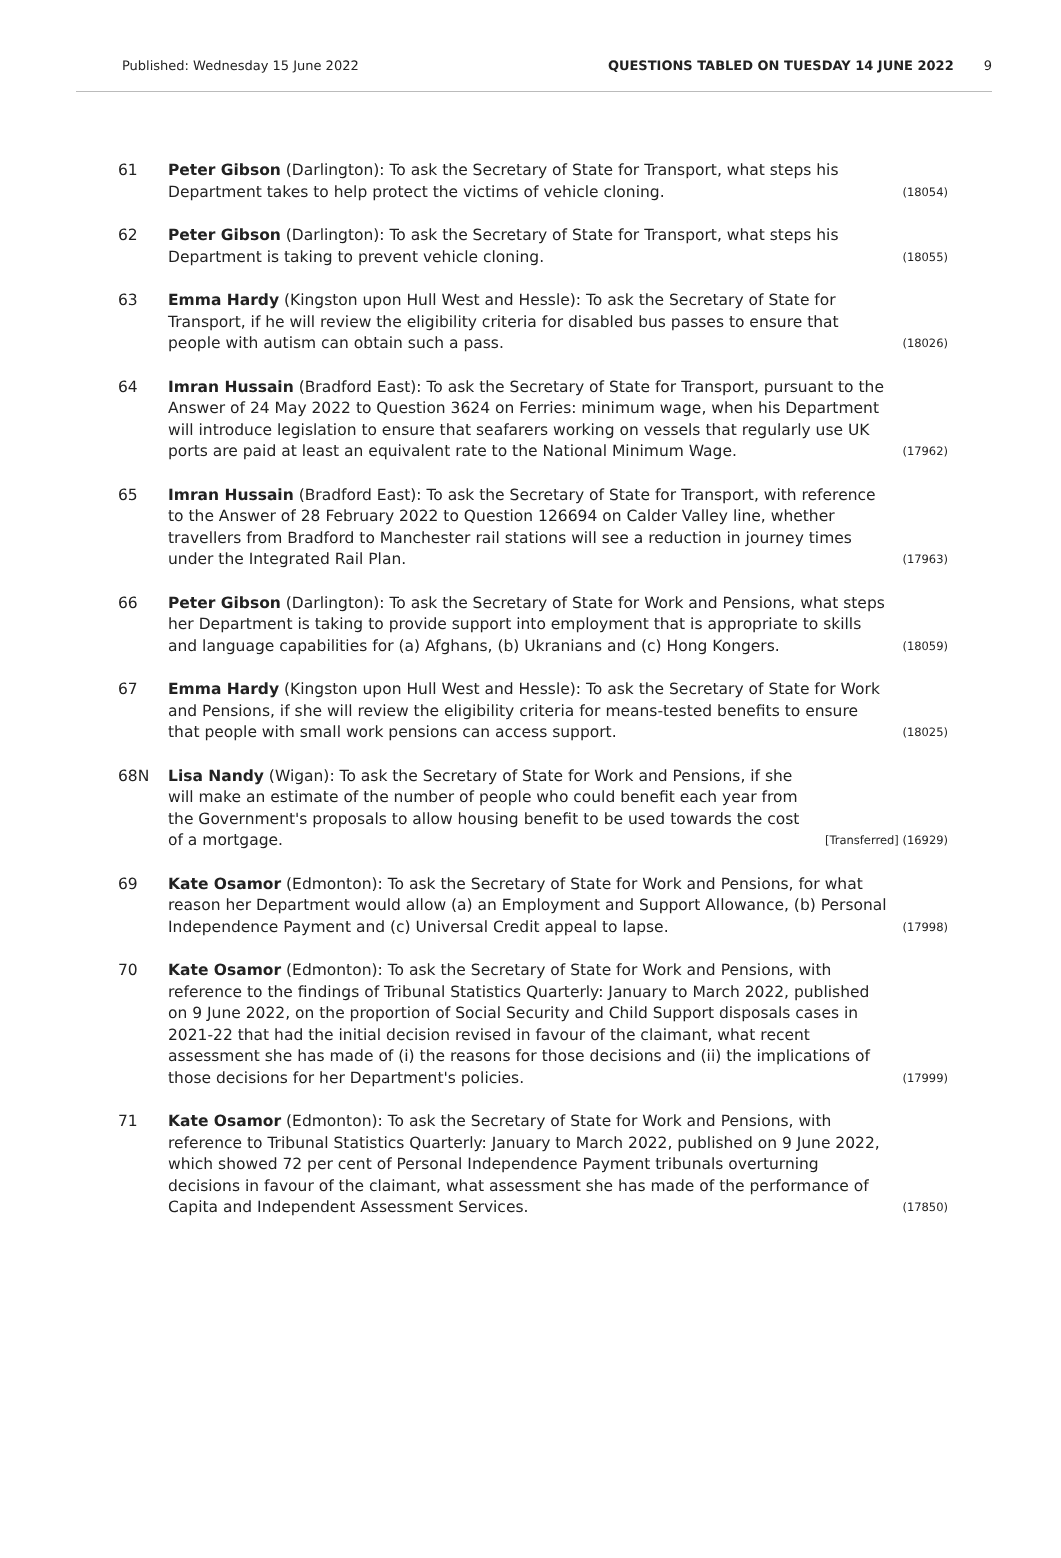Published: Wednesday 15 June 2022 QUESTIONS TABLED ON TUESDAY 14 JUNE 2022 9
61 Peter Gibson (Darlington): To ask the Secretary of State for Transport, what steps his Department takes to help protect the victims of vehicle cloning.
(18054)
62 Peter Gibson (Darlington): To ask the Secretary of State for Transport, what steps his Department is taking to prevent vehicle cloning.
(18055)
63 Emma Hardy (Kingston upon Hull West and Hessle): To ask the Secretary of State for Transport, if he will review the eligibility criteria for disabled bus passes to ensure that people with autism can obtain such a pass.
(18026)
64 Imran Hussain (Bradford East): To ask the Secretary of State for Transport, pursuant to the Answer of 24 May 2022 to Question 3624 on Ferries: minimum wage, when his Department will introduce legislation to ensure that seafarers working on vessels that regularly use UK ports are paid at least an equivalent rate to the National Minimum Wage.
(17962)
65 Imran Hussain (Bradford East): To ask the Secretary of State for Transport, with reference to the Answer of 28 February 2022 to Question 126694 on Calder Valley line, whether travellers from Bradford to Manchester rail stations will see a reduction in journey times under the Integrated Rail Plan.
(17963)
66 Peter Gibson (Darlington): To ask the Secretary of State for Work and Pensions, what steps her Department is taking to provide support into employment that is appropriate to skills and language capabilities for (a) Afghans, (b) Ukranians and (c) Hong Kongers.
(18059)
67 Emma Hardy (Kingston upon Hull West and Hessle): To ask the Secretary of State for Work and Pensions, if she will review the eligibility criteria for means-tested benefits to ensure that people with small work pensions can access support.
(18025)
68N Lisa Nandy (Wigan): To ask the Secretary of State for Work and Pensions, if she will make an estimate of the number of people who could benefit each year from the Government's proposals to allow housing benefit to be used towards the cost of a mortgage.
[Transferred] (16929)
69 Kate Osamor (Edmonton): To ask the Secretary of State for Work and Pensions, for what reason her Department would allow (a) an Employment and Support Allowance, (b) Personal Independence Payment and (c) Universal Credit appeal to lapse.
(17998)
70 Kate Osamor (Edmonton): To ask the Secretary of State for Work and Pensions, with reference to the findings of Tribunal Statistics Quarterly: January to March 2022, published on 9 June 2022, on the proportion of Social Security and Child Support disposals cases in 2021-22 that had the initial decision revised in favour of the claimant, what recent assessment she has made of (i) the reasons for those decisions and (ii) the implications of those decisions for her Department's policies.
(17999)
71 Kate Osamor (Edmonton): To ask the Secretary of State for Work and Pensions, with reference to Tribunal Statistics Quarterly: January to March 2022, published on 9 June 2022, which showed 72 per cent of Personal Independence Payment tribunals overturning decisions in favour of the claimant, what assessment she has made of the performance of Capita and Independent Assessment Services.
(17850)